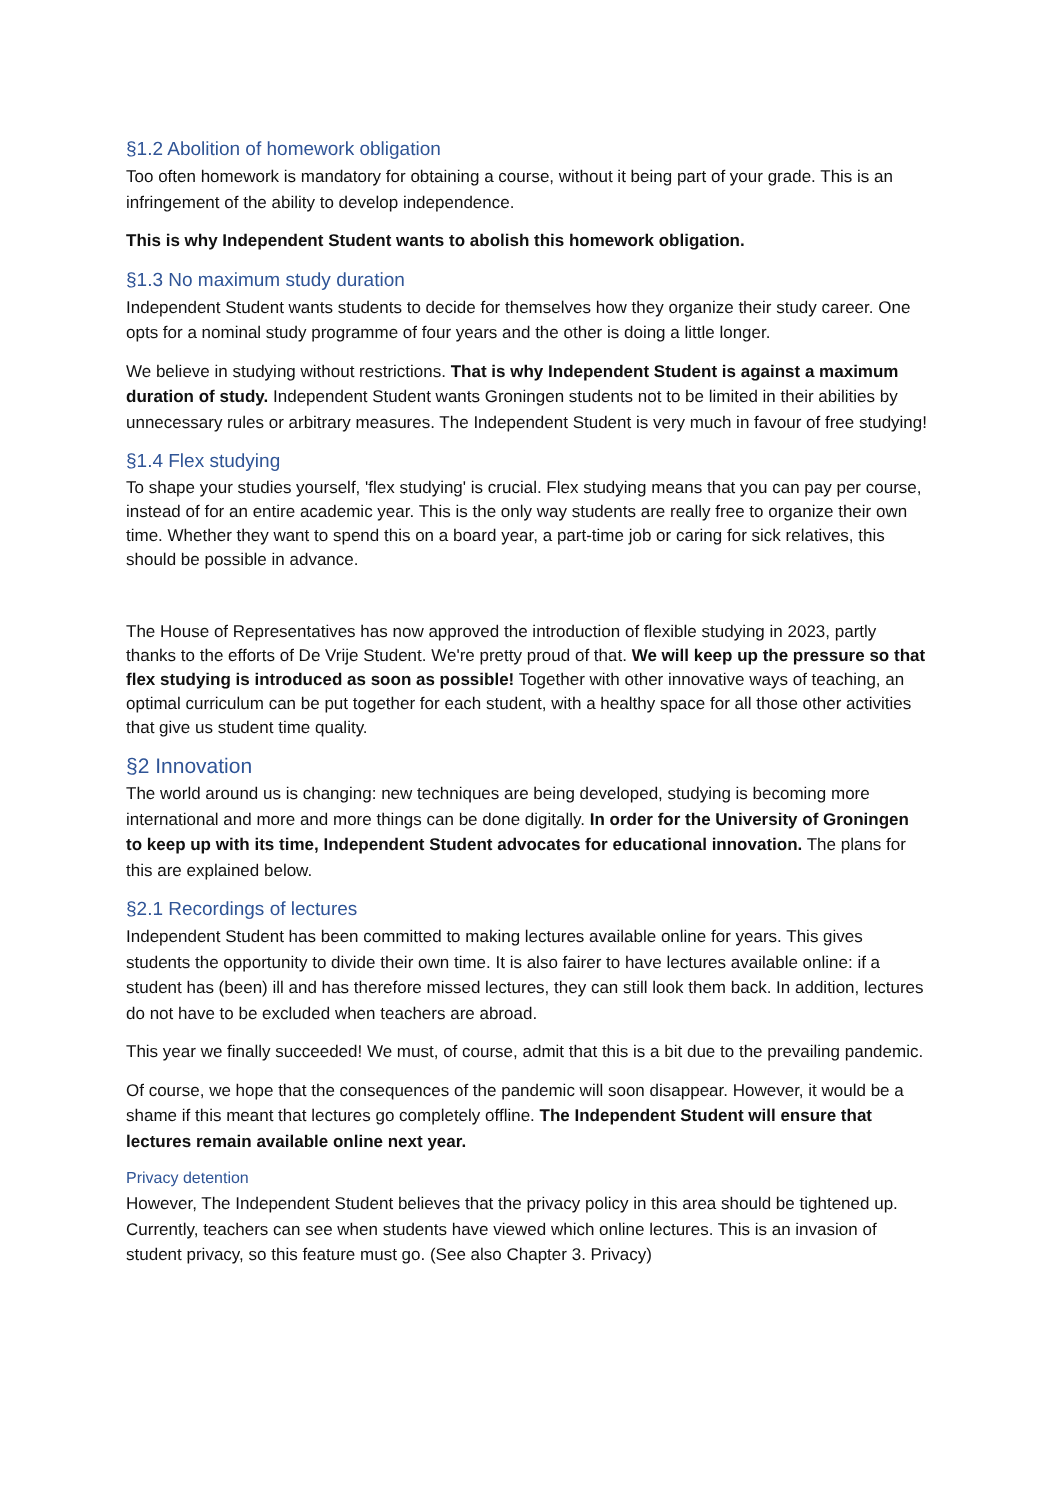§1.2 Abolition of homework obligation
Too often homework is mandatory for obtaining a course, without it being part of your grade. This is an infringement of the ability to develop independence.
This is why Independent Student wants to abolish this homework obligation.
§1.3 No maximum study duration
Independent Student wants students to decide for themselves how they organize their study career. One opts for a nominal study programme of four years and the other is doing a little longer.
We believe in studying without restrictions. That is why Independent Student is against a maximum duration of study. Independent Student wants Groningen students not to be limited in their abilities by unnecessary rules or arbitrary measures. The Independent Student is very much in favour of free studying!
§1.4 Flex studying
To shape your studies yourself, 'flex studying' is crucial. Flex studying means that you can pay per course, instead of for an entire academic year. This is the only way students are really free to organize their own time. Whether they want to spend this on a board year, a part-time job or caring for sick relatives, this should be possible in advance.
The House of Representatives has now approved the introduction of flexible studying in 2023, partly thanks to the efforts of De Vrije Student. We're pretty proud of that. We will keep up the pressure so that flex studying is introduced as soon as possible! Together with other innovative ways of teaching, an optimal curriculum can be put together for each student, with a healthy space for all those other activities that give us student time quality.
§2 Innovation
The world around us is changing: new techniques are being developed, studying is becoming more international and more and more things can be done digitally. In order for the University of Groningen to keep up with its time, Independent Student advocates for educational innovation. The plans for this are explained below.
§2.1 Recordings of lectures
Independent Student has been committed to making lectures available online for years. This gives students the opportunity to divide their own time. It is also fairer to have lectures available online: if a student has (been) ill and has therefore missed lectures, they can still look them back. In addition, lectures do not have to be excluded when teachers are abroad.
This year we finally succeeded! We must, of course, admit that this is a bit due to the prevailing pandemic.
Of course, we hope that the consequences of the pandemic will soon disappear. However, it would be a shame if this meant that lectures go completely offline. The Independent Student will ensure that lectures remain available online next year.
Privacy detention
However, The Independent Student believes that the privacy policy in this area should be tightened up. Currently, teachers can see when students have viewed which online lectures. This is an invasion of student privacy, so this feature must go. (See also Chapter 3. Privacy)